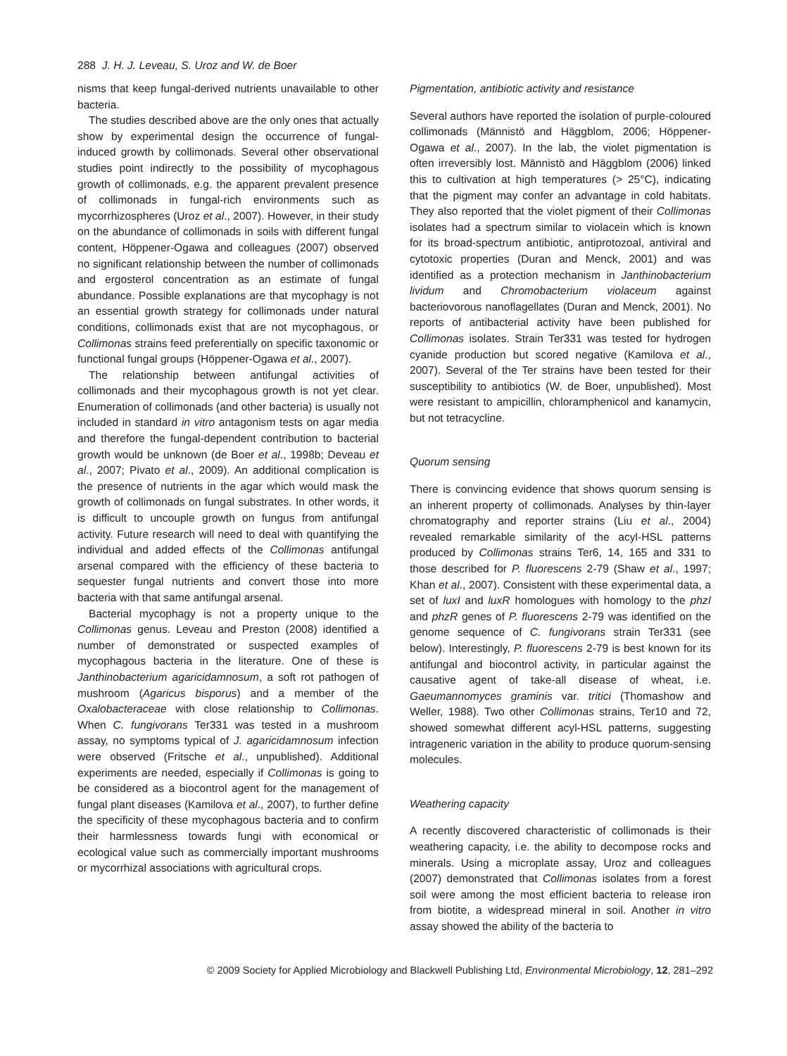288 J. H. J. Leveau, S. Uroz and W. de Boer
nisms that keep fungal-derived nutrients unavailable to other bacteria.
The studies described above are the only ones that actually show by experimental design the occurrence of fungal-induced growth by collimonads. Several other observational studies point indirectly to the possibility of mycophagous growth of collimonads, e.g. the apparent prevalent presence of collimonads in fungal-rich environments such as mycorrhizospheres (Uroz et al., 2007). However, in their study on the abundance of collimonads in soils with different fungal content, Höppener-Ogawa and colleagues (2007) observed no significant relationship between the number of collimonads and ergosterol concentration as an estimate of fungal abundance. Possible explanations are that mycophagy is not an essential growth strategy for collimonads under natural conditions, collimonads exist that are not mycophagous, or Collimonas strains feed preferentially on specific taxonomic or functional fungal groups (Höppener-Ogawa et al., 2007).
The relationship between antifungal activities of collimonads and their mycophagous growth is not yet clear. Enumeration of collimonads (and other bacteria) is usually not included in standard in vitro antagonism tests on agar media and therefore the fungal-dependent contribution to bacterial growth would be unknown (de Boer et al., 1998b; Deveau et al., 2007; Pivato et al., 2009). An additional complication is the presence of nutrients in the agar which would mask the growth of collimonads on fungal substrates. In other words, it is difficult to uncouple growth on fungus from antifungal activity. Future research will need to deal with quantifying the individual and added effects of the Collimonas antifungal arsenal compared with the efficiency of these bacteria to sequester fungal nutrients and convert those into more bacteria with that same antifungal arsenal.
Bacterial mycophagy is not a property unique to the Collimonas genus. Leveau and Preston (2008) identified a number of demonstrated or suspected examples of mycophagous bacteria in the literature. One of these is Janthinobacterium agaricidamnosum, a soft rot pathogen of mushroom (Agaricus bisporus) and a member of the Oxalobacteraceae with close relationship to Collimonas. When C. fungivorans Ter331 was tested in a mushroom assay, no symptoms typical of J. agaricidamnosum infection were observed (Fritsche et al., unpublished). Additional experiments are needed, especially if Collimonas is going to be considered as a biocontrol agent for the management of fungal plant diseases (Kamilova et al., 2007), to further define the specificity of these mycophagous bacteria and to confirm their harmlessness towards fungi with economical or ecological value such as commercially important mushrooms or mycorrhizal associations with agricultural crops.
Pigmentation, antibiotic activity and resistance
Several authors have reported the isolation of purple-coloured collimonads (Männistö and Häggblom, 2006; Höppener-Ogawa et al., 2007). In the lab, the violet pigmentation is often irreversibly lost. Männistö and Häggblom (2006) linked this to cultivation at high temperatures (> 25°C), indicating that the pigment may confer an advantage in cold habitats. They also reported that the violet pigment of their Collimonas isolates had a spectrum similar to violacein which is known for its broad-spectrum antibiotic, antiprotozoal, antiviral and cytotoxic properties (Duran and Menck, 2001) and was identified as a protection mechanism in Janthinobacterium lividum and Chromobacterium violaceum against bacteriovorous nanoflagellates (Duran and Menck, 2001). No reports of antibacterial activity have been published for Collimonas isolates. Strain Ter331 was tested for hydrogen cyanide production but scored negative (Kamilova et al., 2007). Several of the Ter strains have been tested for their susceptibility to antibiotics (W. de Boer, unpublished). Most were resistant to ampicillin, chloramphenicol and kanamycin, but not tetracycline.
Quorum sensing
There is convincing evidence that shows quorum sensing is an inherent property of collimonads. Analyses by thin-layer chromatography and reporter strains (Liu et al., 2004) revealed remarkable similarity of the acyl-HSL patterns produced by Collimonas strains Ter6, 14, 165 and 331 to those described for P. fluorescens 2-79 (Shaw et al., 1997; Khan et al., 2007). Consistent with these experimental data, a set of luxI and luxR homologues with homology to the phzI and phzR genes of P. fluorescens 2-79 was identified on the genome sequence of C. fungivorans strain Ter331 (see below). Interestingly, P. fluorescens 2-79 is best known for its antifungal and biocontrol activity, in particular against the causative agent of take-all disease of wheat, i.e. Gaeumannomyces graminis var. tritici (Thomashow and Weller, 1988). Two other Collimonas strains, Ter10 and 72, showed somewhat different acyl-HSL patterns, suggesting intrageneric variation in the ability to produce quorum-sensing molecules.
Weathering capacity
A recently discovered characteristic of collimonads is their weathering capacity, i.e. the ability to decompose rocks and minerals. Using a microplate assay, Uroz and colleagues (2007) demonstrated that Collimonas isolates from a forest soil were among the most efficient bacteria to release iron from biotite, a widespread mineral in soil. Another in vitro assay showed the ability of the bacteria to
© 2009 Society for Applied Microbiology and Blackwell Publishing Ltd, Environmental Microbiology, 12, 281–292